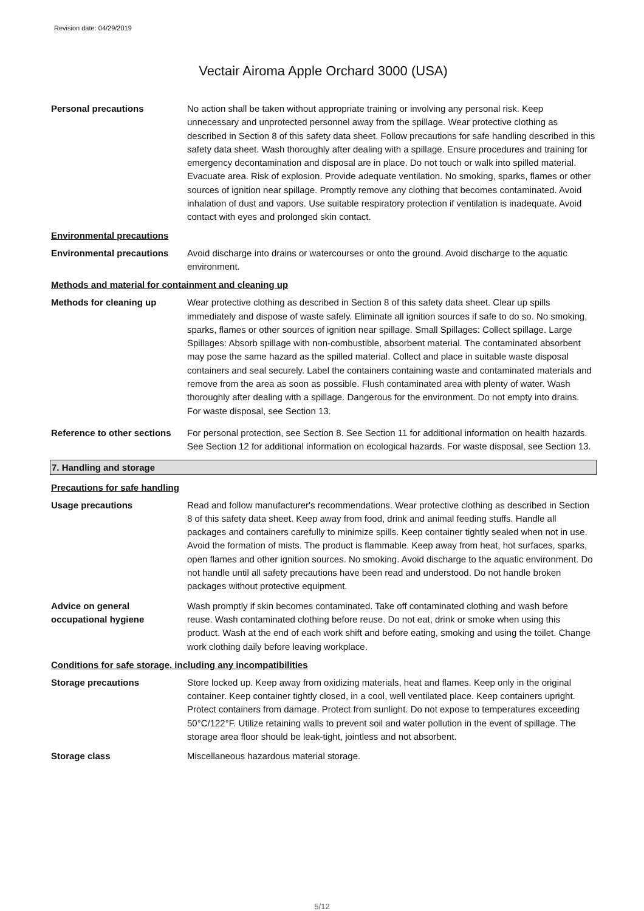Revision date: 04/29/2019
Vectair Airoma Apple Orchard 3000 (USA)
Personal precautions No action shall be taken without appropriate training or involving any personal risk. Keep unnecessary and unprotected personnel away from the spillage. Wear protective clothing as described in Section 8 of this safety data sheet. Follow precautions for safe handling described in this safety data sheet. Wash thoroughly after dealing with a spillage. Ensure procedures and training for emergency decontamination and disposal are in place. Do not touch or walk into spilled material. Evacuate area. Risk of explosion. Provide adequate ventilation. No smoking, sparks, flames or other sources of ignition near spillage. Promptly remove any clothing that becomes contaminated. Avoid inhalation of dust and vapors. Use suitable respiratory protection if ventilation is inadequate. Avoid contact with eyes and prolonged skin contact.
Environmental precautions
Environmental precautions
Avoid discharge into drains or watercourses or onto the ground. Avoid discharge to the aquatic environment.
Methods and material for containment and cleaning up
Methods for cleaning up Wear protective clothing as described in Section 8 of this safety data sheet. Clear up spills immediately and dispose of waste safely. Eliminate all ignition sources if safe to do so. No smoking, sparks, flames or other sources of ignition near spillage. Small Spillages: Collect spillage. Large Spillages: Absorb spillage with non-combustible, absorbent material. The contaminated absorbent may pose the same hazard as the spilled material. Collect and place in suitable waste disposal containers and seal securely. Label the containers containing waste and contaminated materials and remove from the area as soon as possible. Flush contaminated area with plenty of water. Wash thoroughly after dealing with a spillage. Dangerous for the environment. Do not empty into drains. For waste disposal, see Section 13.
Reference to other sections
For personal protection, see Section 8. See Section 11 for additional information on health hazards. See Section 12 for additional information on ecological hazards. For waste disposal, see Section 13.
7. Handling and storage
Precautions for safe handling
Usage precautions Read and follow manufacturer's recommendations. Wear protective clothing as described in Section 8 of this safety data sheet. Keep away from food, drink and animal feeding stuffs. Handle all packages and containers carefully to minimize spills. Keep container tightly sealed when not in use. Avoid the formation of mists. The product is flammable. Keep away from heat, hot surfaces, sparks, open flames and other ignition sources. No smoking. Avoid discharge to the aquatic environment. Do not handle until all safety precautions have been read and understood. Do not handle broken packages without protective equipment.
Advice on general
occupational hygiene
Wash promptly if skin becomes contaminated. Take off contaminated clothing and wash before reuse. Wash contaminated clothing before reuse. Do not eat, drink or smoke when using this product. Wash at the end of each work shift and before eating, smoking and using the toilet. Change work clothing daily before leaving workplace.
Conditions for safe storage, including any incompatibilities
Storage precautions Store locked up. Keep away from oxidizing materials, heat and flames. Keep only in the original container. Keep container tightly closed, in a cool, well ventilated place. Keep containers upright. Protect containers from damage. Protect from sunlight. Do not expose to temperatures exceeding 50°C/122°F. Utilize retaining walls to prevent soil and water pollution in the event of spillage. The storage area floor should be leak-tight, jointless and not absorbent.
Storage class Miscellaneous hazardous material storage.
5/12